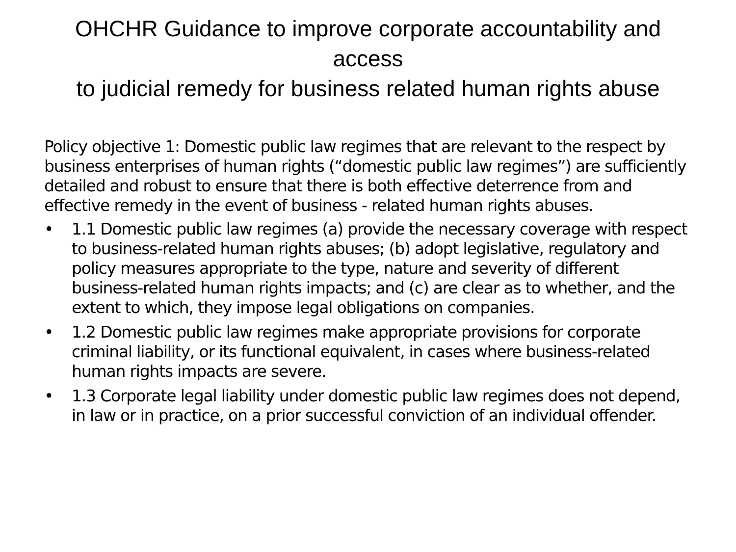OHCHR Guidance to improve corporate accountability and access
to judicial remedy for business related human rights abuse
Policy objective 1: Domestic public law regimes that are relevant to the respect by business enterprises of human rights (“domestic public law regimes”) are sufficiently detailed and robust to ensure that there is both effective deterrence from and effective remedy in the event of business - related human rights abuses.
• 1.1 Domestic public law regimes (a) provide the necessary coverage with respect to business-related human rights abuses; (b) adopt legislative, regulatory and policy measures appropriate to the type, nature and severity of different business-related human rights impacts; and (c) are clear as to whether, and the extent to which, they impose legal obligations on companies.
• 1.2 Domestic public law regimes make appropriate provisions for corporate criminal liability, or its functional equivalent, in cases where business-related human rights impacts are severe.
• 1.3 Corporate legal liability under domestic public law regimes does not depend, in law or in practice, on a prior successful conviction of an individual offender.